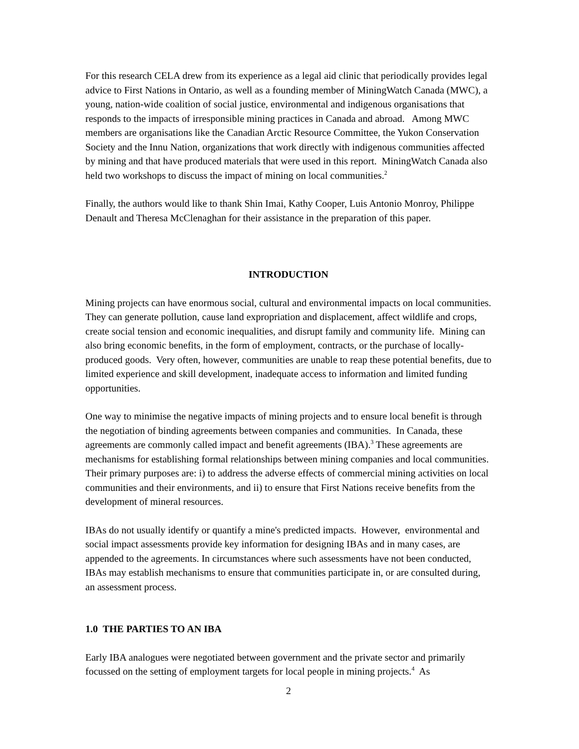For this research CELA drew from its experience as a legal aid clinic that periodically provides legal advice to First Nations in Ontario, as well as a founding member of MiningWatch Canada (MWC), a young, nation-wide coalition of social justice, environmental and indigenous organisations that responds to the impacts of irresponsible mining practices in Canada and abroad. Among MWC members are organisations like the Canadian Arctic Resource Committee, the Yukon Conservation Society and the Innu Nation, organizations that work directly with indigenous communities affected by mining and that have produced materials that were used in this report. MiningWatch Canada also held two workshops to discuss the impact of mining on local communities.<sup>2</sup>
Finally, the authors would like to thank Shin Imai, Kathy Cooper, Luis Antonio Monroy, Philippe Denault and Theresa McClenaghan for their assistance in the preparation of this paper.
INTRODUCTION
Mining projects can have enormous social, cultural and environmental impacts on local communities. They can generate pollution, cause land expropriation and displacement, affect wildlife and crops, create social tension and economic inequalities, and disrupt family and community life. Mining can also bring economic benefits, in the form of employment, contracts, or the purchase of locally-produced goods. Very often, however, communities are unable to reap these potential benefits, due to limited experience and skill development, inadequate access to information and limited funding opportunities.
One way to minimise the negative impacts of mining projects and to ensure local benefit is through the negotiation of binding agreements between companies and communities. In Canada, these agreements are commonly called impact and benefit agreements (IBA).<sup>3</sup> These agreements are mechanisms for establishing formal relationships between mining companies and local communities. Their primary purposes are: i) to address the adverse effects of commercial mining activities on local communities and their environments, and ii) to ensure that First Nations receive benefits from the development of mineral resources.
IBAs do not usually identify or quantify a mine's predicted impacts. However, environmental and social impact assessments provide key information for designing IBAs and in many cases, are appended to the agreements. In circumstances where such assessments have not been conducted, IBAs may establish mechanisms to ensure that communities participate in, or are consulted during, an assessment process.
1.0 THE PARTIES TO AN IBA
Early IBA analogues were negotiated between government and the private sector and primarily focussed on the setting of employment targets for local people in mining projects.<sup>4</sup> As
2